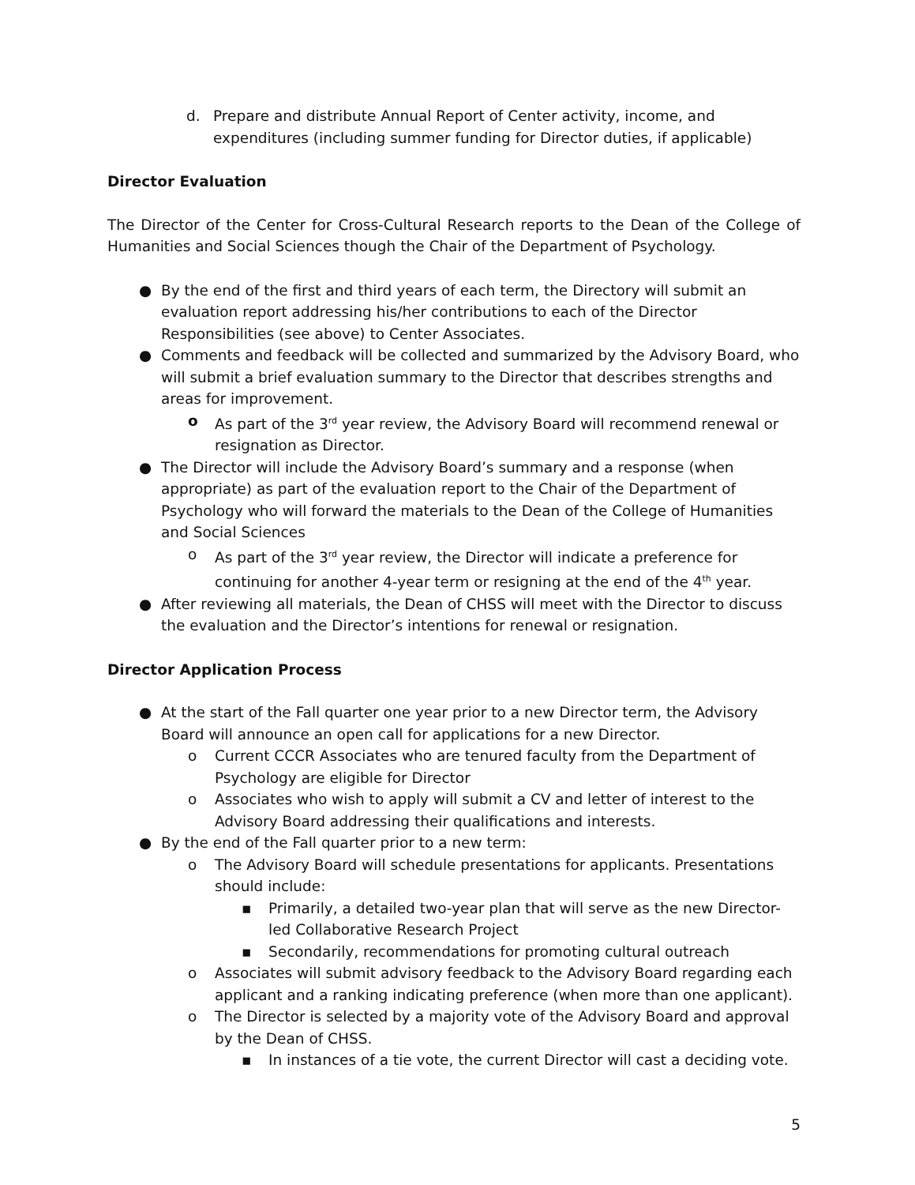d. Prepare and distribute Annual Report of Center activity, income, and expenditures (including summer funding for Director duties, if applicable)
Director Evaluation
The Director of the Center for Cross-Cultural Research reports to the Dean of the College of Humanities and Social Sciences though the Chair of the Department of Psychology.
● By the end of the first and third years of each term, the Directory will submit an evaluation report addressing his/her contributions to each of the Director Responsibilities (see above) to Center Associates.
● Comments and feedback will be collected and summarized by the Advisory Board, who will submit a brief evaluation summary to the Director that describes strengths and areas for improvement.
o As part of the 3<sup>rd</sup> year review, the Advisory Board will recommend renewal or resignation as Director.
● The Director will include the Advisory Board’s summary and a response (when appropriate) as part of the evaluation report to the Chair of the Department of Psychology who will forward the materials to the Dean of the College of Humanities and Social Sciences
o As part of the 3<sup>rd</sup> year review, the Director will indicate a preference for continuing for another 4-year term or resigning at the end of the 4<sup>th</sup> year.
● After reviewing all materials, the Dean of CHSS will meet with the Director to discuss the evaluation and the Director’s intentions for renewal or resignation.
Director Application Process
● At the start of the Fall quarter one year prior to a new Director term, the Advisory Board will announce an open call for applications for a new Director.
o Current CCCR Associates who are tenured faculty from the Department of Psychology are eligible for Director
o Associates who wish to apply will submit a CV and letter of interest to the Advisory Board addressing their qualifications and interests.
● By the end of the Fall quarter prior to a new term:
o The Advisory Board will schedule presentations for applicants. Presentations should include:
▪ Primarily, a detailed two-year plan that will serve as the new Director-led Collaborative Research Project
▪ Secondarily, recommendations for promoting cultural outreach
o Associates will submit advisory feedback to the Advisory Board regarding each applicant and a ranking indicating preference (when more than one applicant).
o The Director is selected by a majority vote of the Advisory Board and approval by the Dean of CHSS.
▪ In instances of a tie vote, the current Director will cast a deciding vote.
5